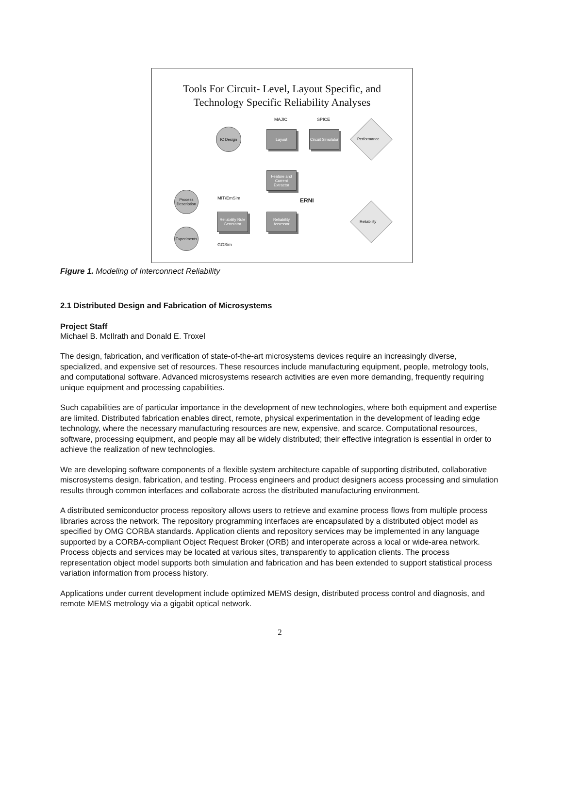Tools For Circuit- Level, Layout Specific, and
Technology Specific Reliability Analyses
MAJIC SPICE
IC Design
Layout
Circuit Simulator
Performance
Feature and Current Extractor
MIT/EmSim ERNI
Process Description
Reliability Rule Generator
Reliability Assessor
Reliability
Experiments
GGSim
Figure 1. Modeling of Interconnect Reliability
2.1 Distributed Design and Fabrication of Microsystems
Project Staff
Michael B. McIlrath and Donald E. Troxel
The design, fabrication, and verification of state-of-the-art microsystems devices require an increasingly diverse, specialized, and expensive set of resources. These resources include manufacturing equipment, people, metrology tools, and computational software. Advanced microsystems research activities are even more demanding, frequently requiring unique equipment and processing capabilities.
Such capabilities are of particular importance in the development of new technologies, where both equipment and expertise are limited. Distributed fabrication enables direct, remote, physical experimentation in the development of leading edge technology, where the necessary manufacturing resources are new, expensive, and scarce. Computational resources, software, processing equipment, and people may all be widely distributed; their effective integration is essential in order to achieve the realization of new technologies.
We are developing software components of a flexible system architecture capable of supporting distributed, collaborative miscrosystems design, fabrication, and testing. Process engineers and product designers access processing and simulation results through common interfaces and collaborate across the distributed manufacturing environment.
A distributed semiconductor process repository allows users to retrieve and examine process flows from multiple process libraries across the network. The repository programming interfaces are encapsulated by a distributed object model as specified by OMG CORBA standards. Application clients and repository services may be implemented in any language supported by a CORBA-compliant Object Request Broker (ORB) and interoperate across a local or wide-area network. Process objects and services may be located at various sites, transparently to application clients. The process representation object model supports both simulation and fabrication and has been extended to support statistical process variation information from process history.
Applications under current development include optimized MEMS design, distributed process control and diagnosis, and remote MEMS metrology via a gigabit optical network.
2